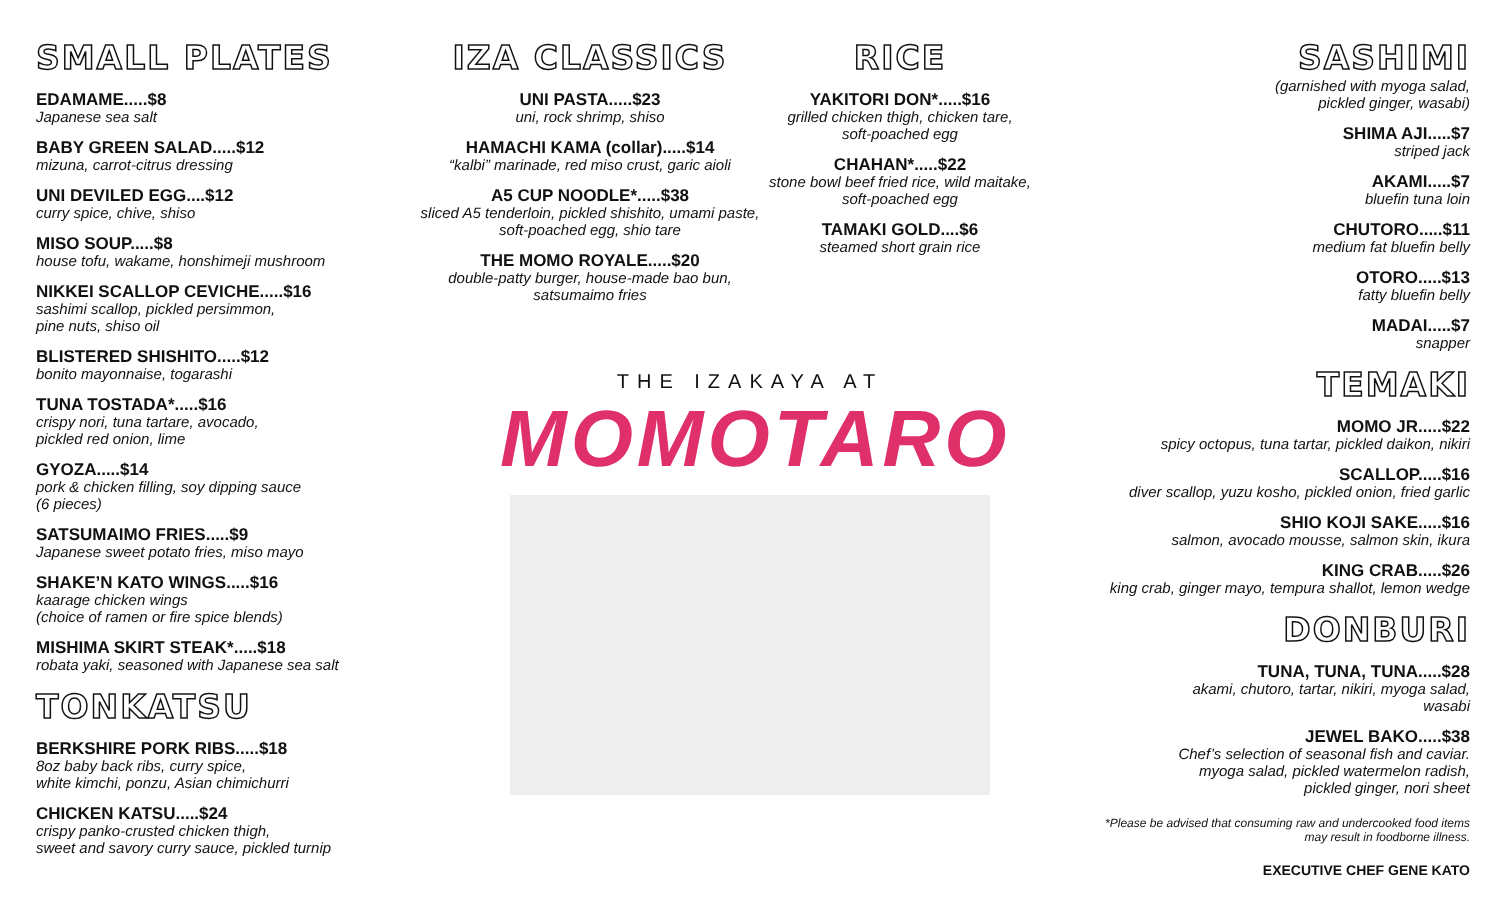SMALL PLATES
EDAMAME.....$8
Japanese sea salt
BABY GREEN SALAD.....$12
mizuna, carrot-citrus dressing
UNI DEVILED EGG....$12
curry spice, chive, shiso
MISO SOUP.....$8
house tofu, wakame, honshimeji mushroom
NIKKEI SCALLOP CEVICHE.....$16
sashimi scallop, pickled persimmon,
pine nuts, shiso oil
BLISTERED SHISHITO.....$12
bonito mayonnaise, togarashi
TUNA TOSTADA*.....$16
crispy nori, tuna tartare, avocado,
pickled red onion, lime
GYOZA.....$14
pork & chicken filling, soy dipping sauce
(6 pieces)
SATSUMAIMO FRIES.....$9
Japanese sweet potato fries, miso mayo
SHAKE’N KATO WINGS.....$16
kaarage chicken wings
(choice of ramen or fire spice blends)
MISHIMA SKIRT STEAK*.....$18
robata yaki, seasoned with Japanese sea salt
TONKATSU
BERKSHIRE PORK RIBS.....$18
8oz baby back ribs, curry spice,
white kimchi, ponzu, Asian chimichurri
CHICKEN KATSU.....$24
crispy panko-crusted chicken thigh,
sweet and savory curry sauce, pickled turnip
IZA CLASSICS
UNI PASTA.....$23
uni, rock shrimp, shiso
HAMACHI KAMA (collar).....$14
“kalbi” marinade, red miso crust, garic aioli
A5 CUP NOODLE*.....$38
sliced A5 tenderloin, pickled shishito, umami paste,
soft-poached egg, shio tare
THE MOMO ROYALE.....$20
double-patty burger, house-made bao bun,
satsumaimo fries
RICE
YAKITORI DON*.....$16
grilled chicken thigh, chicken tare,
soft-poached egg
CHAHAN*.....$22
stone bowl beef fried rice, wild maitake,
soft-poached egg
TAMAKI GOLD....$6
steamed short grain rice
SASHIMI
(garnished with myoga salad,
pickled ginger, wasabi)
SHIMA AJI.....$7
striped jack
AKAMI.....$7
bluefin tuna loin
CHUTORO.....$11
medium fat bluefin belly
OTORO.....$13
fatty bluefin belly
MADAI.....$7
snapper
TEMAKI
MOMO JR.....$22
spicy octopus, tuna tartar, pickled daikon, nikiri
SCALLOP.....$16
diver scallop, yuzu kosho, pickled onion, fried garlic
SHIO KOJI SAKE.....$16
salmon, avocado mousse, salmon skin, ikura
KING CRAB.....$26
king crab, ginger mayo, tempura shallot, lemon wedge
DONBURI
TUNA, TUNA, TUNA.....$28
akami, chutoro, tartar, nikiri, myoga salad,
wasabi
JEWEL BAKO.....$38
Chef’s selection of seasonal fish and caviar.
myoga salad, pickled watermelon radish,
pickled ginger, nori sheet
*Please be advised that consuming raw and undercooked food items
may result in foodborne illness.
EXECUTIVE CHEF GENE KATO
THE IZAKAYA AT
MOMOTARO